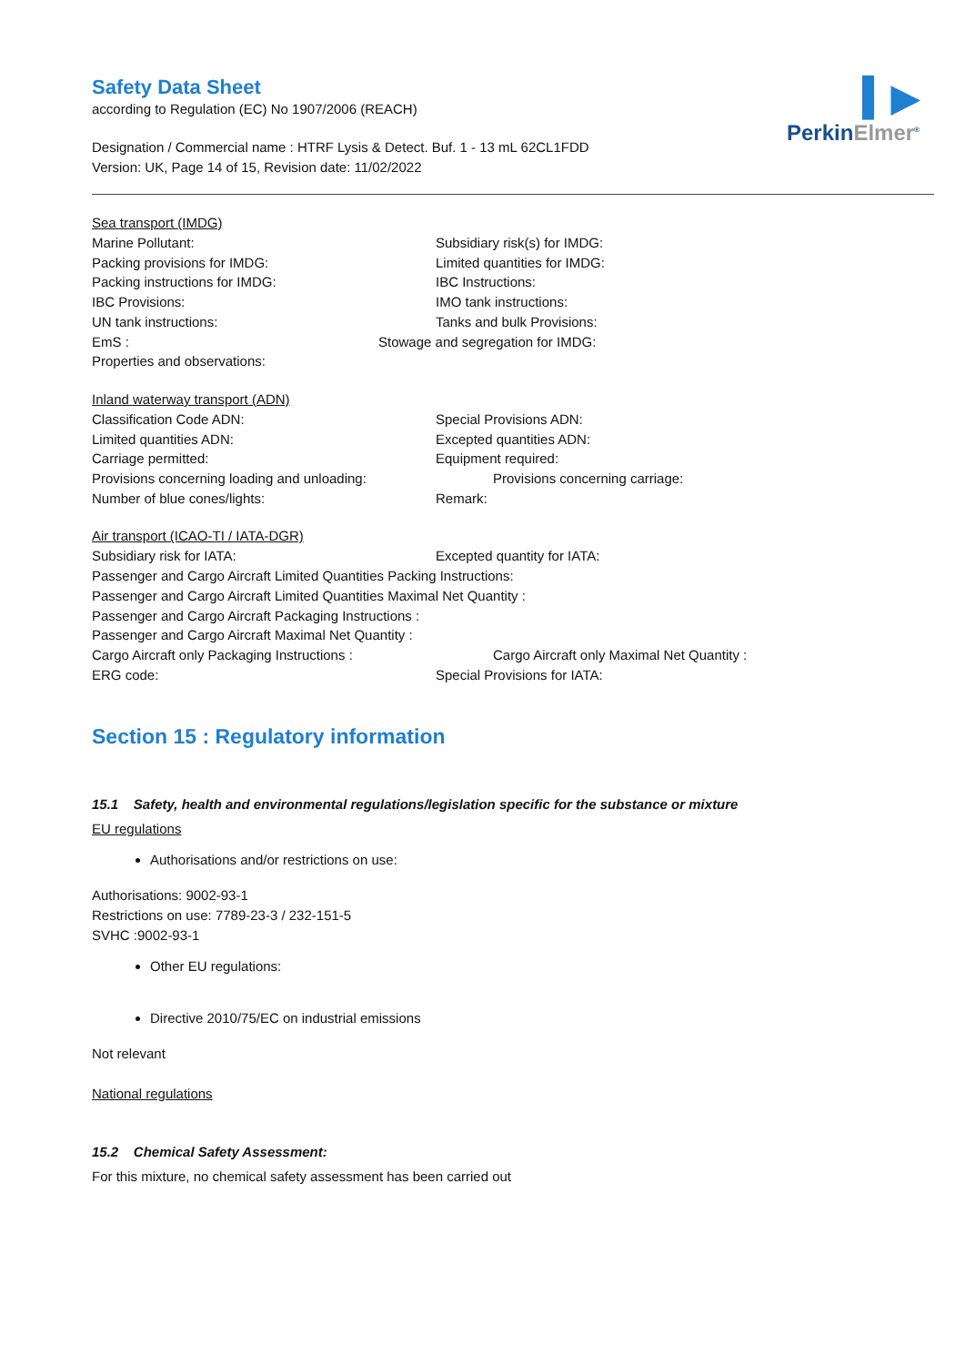▍▶
PerkinElmer<sup>®</sup>
Safety Data Sheet
according to Regulation (EC) No 1907/2006 (REACH)
Designation / Commercial name : HTRF Lysis & Detect. Buf. 1 - 13 mL 62CL1FDD
Version: UK, Page 14 of 15, Revision date: 11/02/2022
Sea transport (IMDG)
Marine Pollutant: Subsidiary risk(s) for IMDG:
Packing provisions for IMDG: Limited quantities for IMDG:
Packing instructions for IMDG: IBC Instructions:
IBC Provisions: IMO tank instructions:
UN tank instructions: Tanks and bulk Provisions:
EmS : Stowage and segregation for IMDG:
Properties and observations:
Inland waterway transport (ADN)
Classification Code ADN: Special Provisions ADN:
Limited quantities ADN: Excepted quantities ADN:
Carriage permitted: Equipment required:
Provisions concerning loading and unloading: Provisions concerning carriage:
Number of blue cones/lights: Remark:
Air transport (ICAO-TI / IATA-DGR)
Subsidiary risk for IATA: Excepted quantity for IATA:
Passenger and Cargo Aircraft Limited Quantities Packing Instructions:
Passenger and Cargo Aircraft Limited Quantities Maximal Net Quantity :
Passenger and Cargo Aircraft Packaging Instructions :
Passenger and Cargo Aircraft Maximal Net Quantity :
Cargo Aircraft only Packaging Instructions : Cargo Aircraft only Maximal Net Quantity :
ERG code: Special Provisions for IATA:
Section 15 : Regulatory information
15.1 Safety, health and environmental regulations/legislation specific for the substance or mixture
EU regulations
Authorisations and/or restrictions on use:
Authorisations: 9002-93-1
Restrictions on use: 7789-23-3 / 232-151-5
SVHC :9002-93-1
Other EU regulations:
Directive 2010/75/EC on industrial emissions
Not relevant
National regulations
15.2 Chemical Safety Assessment:
For this mixture, no chemical safety assessment has been carried out